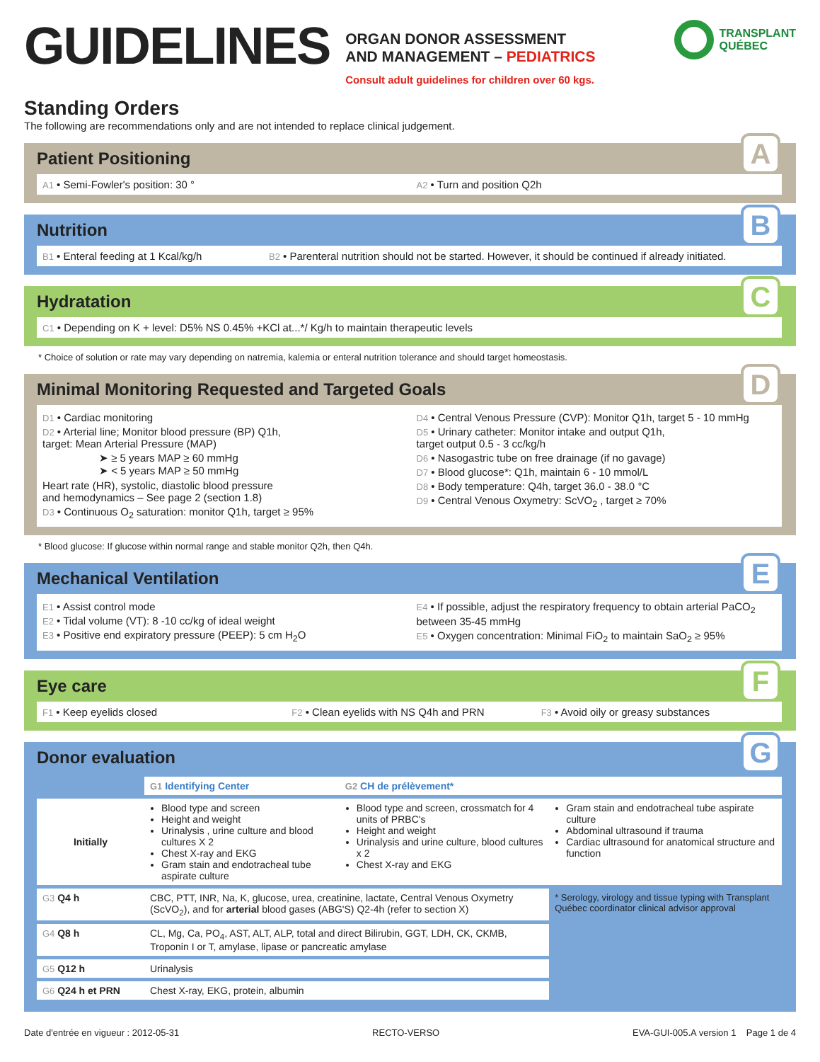GUIDELINES
ORGAN DONOR ASSESSMENT
AND MANAGEMENT – PEDIATRICS
Consult adult guidelines for children over 60 kgs.
TRANSPLANT
QUÉBEC
Standing Orders
The following are recommendations only and are not intended to replace clinical judgement.
A
Patient Positioning
A1 • Semi-Fowler's position: 30 °
A2 • Turn and position Q2h
B
Nutrition
B1 • Enteral feeding at 1 Kcal/kg/h
B2 • Parenteral nutrition should not be started. However, it should be continued if already initiated.
C
Hydratation
C1 • Depending on K + level: D5% NS 0.45% +KCl at...*/ Kg/h to maintain therapeutic levels
* Choice of solution or rate may vary depending on natremia, kalemia or enteral nutrition tolerance and should target homeostasis.
D
Minimal Monitoring Requested and Targeted Goals
D1 • Cardiac monitoring
D2 • Arterial line; Monitor blood pressure (BP) Q1h,
target: Mean Arterial Pressure (MAP)
➤ ≥ 5 years MAP ≥ 60 mmHg
➤ < 5 years MAP ≥ 50 mmHg
Heart rate (HR), systolic, diastolic blood pressure
and hemodynamics – See page 2 (section 1.8)
D3 • Continuous O<sub>2</sub> saturation: monitor Q1h, target ≥ 95%
D4 • Central Venous Pressure (CVP): Monitor Q1h, target 5 - 10 mmHg
D5 • Urinary catheter: Monitor intake and output Q1h,
target output 0.5 - 3 cc/kg/h
D6 • Nasogastric tube on free drainage (if no gavage)
D7 • Blood glucose*: Q1h, maintain 6 - 10 mmol/L
D8 • Body temperature: Q4h, target 36.0 - 38.0 °C
D9 • Central Venous Oxymetry: ScVO<sub>2</sub> , target ≥ 70%
* Blood glucose: If glucose within normal range and stable monitor Q2h, then Q4h.
E
Mechanical Ventilation
E1 • Assist control mode
E2 • Tidal volume (VT): 8 -10 cc/kg of ideal weight
E3 • Positive end expiratory pressure (PEEP): 5 cm H<sub>2</sub>O
E4 • If possible, adjust the respiratory frequency to obtain arterial PaCO<sub>2</sub> between 35-45 mmHg
E5 • Oxygen concentration: Minimal FiO<sub>2</sub> to maintain SaO<sub>2</sub> ≥ 95%
F
Eye care
F1 • Keep eyelids closed
F2 • Clean eyelids with NS Q4h and PRN
F3 • Avoid oily or greasy substances
G
Donor evaluation
| | G1 Identifying Center | G2 CH de prélèvement* | |
| Initially | Blood type and screen Height and weight Urinalysis , urine culture and blood cultures X 2 Chest X-ray and EKG Gram stain and endotracheal tube aspirate culture | Blood type and screen, crossmatch for 4 units of PRBC's Height and weight Urinalysis and urine culture, blood cultures x 2 Chest X-ray and EKG | Gram stain and endotracheal tube aspirate culture Abdominal ultrasound if trauma Cardiac ultrasound for anatomical structure and function |
| G3 Q4 h | CBC, PTT, INR, Na, K, glucose, urea, creatinine, lactate, Central Venous Oxymetry (ScVO<sub>2</sub>), and for arterial blood gases (ABG'S) Q2-4h (refer to section X) | | * Serology, virology and tissue typing with Transplant Québec coordinator clinical advisor approval |
| G4 Q8 h | CL, Mg, Ca, PO<sub>4</sub>, AST, ALT, ALP, total and direct Bilirubin, GGT, LDH, CK, CKMB, Troponin I or T, amylase, lipase or pancreatic amylase | | |
| G5 Q12 h | Urinalysis | | |
| G6 Q24 h et PRN | Chest X-ray, EKG, protein, albumin | | |
Date d'entrée en vigueur : 2012-05-31 RECTO-VERSO EVA-GUI-005.A version 1 Page 1 de 4